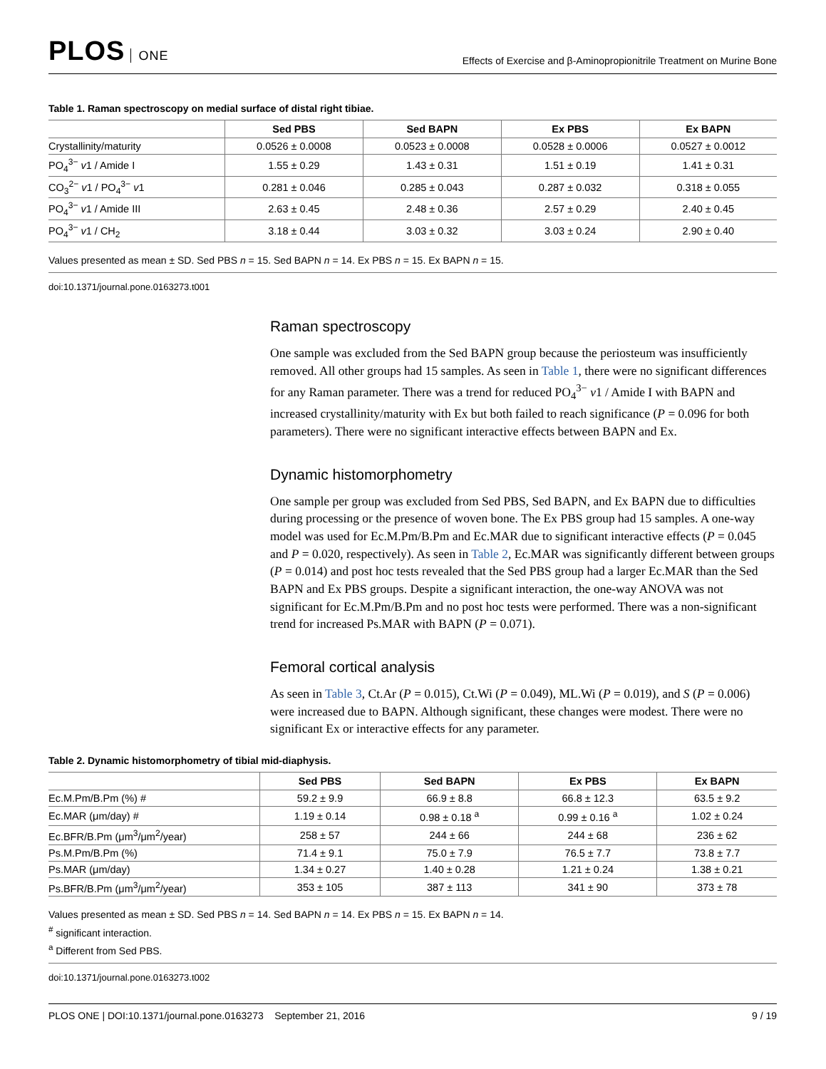PLOS ONE
Effects of Exercise and β-Aminopropionitrile Treatment on Murine Bone
Table 1. Raman spectroscopy on medial surface of distal right tibiae.
| | Sed PBS | Sed BAPN | Ex PBS | Ex BAPN |
| --- | --- | --- | --- | --- |
| Crystallinity/maturity | 0.0526 ± 0.0008 | 0.0523 ± 0.0008 | 0.0528 ± 0.0006 | 0.0527 ± 0.0012 |
| PO<sub>4</sub><sup>3−</sup> v 1 / Amide I | 1.55 ± 0.29 | 1.43 ± 0.31 | 1.51 ± 0.19 | 1.41 ± 0.31 |
| CO<sub>3</sub><sup>2−</sup> v 1 / PO<sub>4</sub><sup>3−</sup> v 1 | 0.281 ± 0.046 | 0.285 ± 0.043 | 0.287 ± 0.032 | 0.318 ± 0.055 |
| PO<sub>4</sub><sup>3−</sup> v 1 / Amide III | 2.63 ± 0.45 | 2.48 ± 0.36 | 2.57 ± 0.29 | 2.40 ± 0.45 |
| PO<sub>4</sub><sup>3−</sup> v 1 / CH<sub>2</sub> | 3.18 ± 0.44 | 3.03 ± 0.32 | 3.03 ± 0.24 | 2.90 ± 0.40 |
Values presented as mean ± SD. Sed PBS n = 15. Sed BAPN n = 14. Ex PBS n = 15. Ex BAPN n = 15.
doi:10.1371/journal.pone.0163273.t001
Raman spectroscopy
One sample was excluded from the Sed BAPN group because the periosteum was insufficiently removed. All other groups had 15 samples. As seen in Table 1, there were no significant differences for any Raman parameter. There was a trend for reduced PO<sub>4</sub><sup>3−</sup> v1 / Amide I with BAPN and increased crystallinity/maturity with Ex but both failed to reach significance (P = 0.096 for both parameters). There were no significant interactive effects between BAPN and Ex.
Dynamic histomorphometry
One sample per group was excluded from Sed PBS, Sed BAPN, and Ex BAPN due to difficulties during processing or the presence of woven bone. The Ex PBS group had 15 samples. A one-way model was used for Ec.M.Pm/B.Pm and Ec.MAR due to significant interactive effects (P = 0.045 and P = 0.020, respectively). As seen in Table 2, Ec.MAR was significantly different between groups (P = 0.014) and post hoc tests revealed that the Sed PBS group had a larger Ec.MAR than the Sed BAPN and Ex PBS groups. Despite a significant interaction, the one-way ANOVA was not significant for Ec.M.Pm/B.Pm and no post hoc tests were performed. There was a non-significant trend for increased Ps.MAR with BAPN (P = 0.071).
Femoral cortical analysis
As seen in Table 3, Ct.Ar (P = 0.015), Ct.Wi (P = 0.049), ML.Wi (P = 0.019), and S (P = 0.006) were increased due to BAPN. Although significant, these changes were modest. There were no significant Ex or interactive effects for any parameter.
Table 2. Dynamic histomorphometry of tibial mid-diaphysis.
| | Sed PBS | Sed BAPN | Ex PBS | Ex BAPN |
| --- | --- | --- | --- | --- |
| Ec.M.Pm/B.Pm (%) # | 59.2 ± 9.9 | 66.9 ± 8.8 | 66.8 ± 12.3 | 63.5 ± 9.2 |
| Ec.MAR (μm/day) # | 1.19 ± 0.14 | 0.98 ± 0.18 <sup>a</sup> | 0.99 ± 0.16 <sup>a</sup> | 1.02 ± 0.24 |
| Ec.BFR/B.Pm (μm<sup>3</sup>/μm<sup>2</sup>/year) | 258 ± 57 | 244 ± 66 | 244 ± 68 | 236 ± 62 |
| Ps.M.Pm/B.Pm (%) | 71.4 ± 9.1 | 75.0 ± 7.9 | 76.5 ± 7.7 | 73.8 ± 7.7 |
| Ps.MAR (μm/day) | 1.34 ± 0.27 | 1.40 ± 0.28 | 1.21 ± 0.24 | 1.38 ± 0.21 |
| Ps.BFR/B.Pm (μm<sup>3</sup>/μm<sup>2</sup>/year) | 353 ± 105 | 387 ± 113 | 341 ± 90 | 373 ± 78 |
Values presented as mean ± SD. Sed PBS n = 14. Sed BAPN n = 14. Ex PBS n = 15. Ex BAPN n = 14.
<sup>#</sup> significant interaction.
<sup>a</sup> Different from Sed PBS.
doi:10.1371/journal.pone.0163273.t002
PLOS ONE | DOI:10.1371/journal.pone.0163273 September 21, 2016 9 / 19